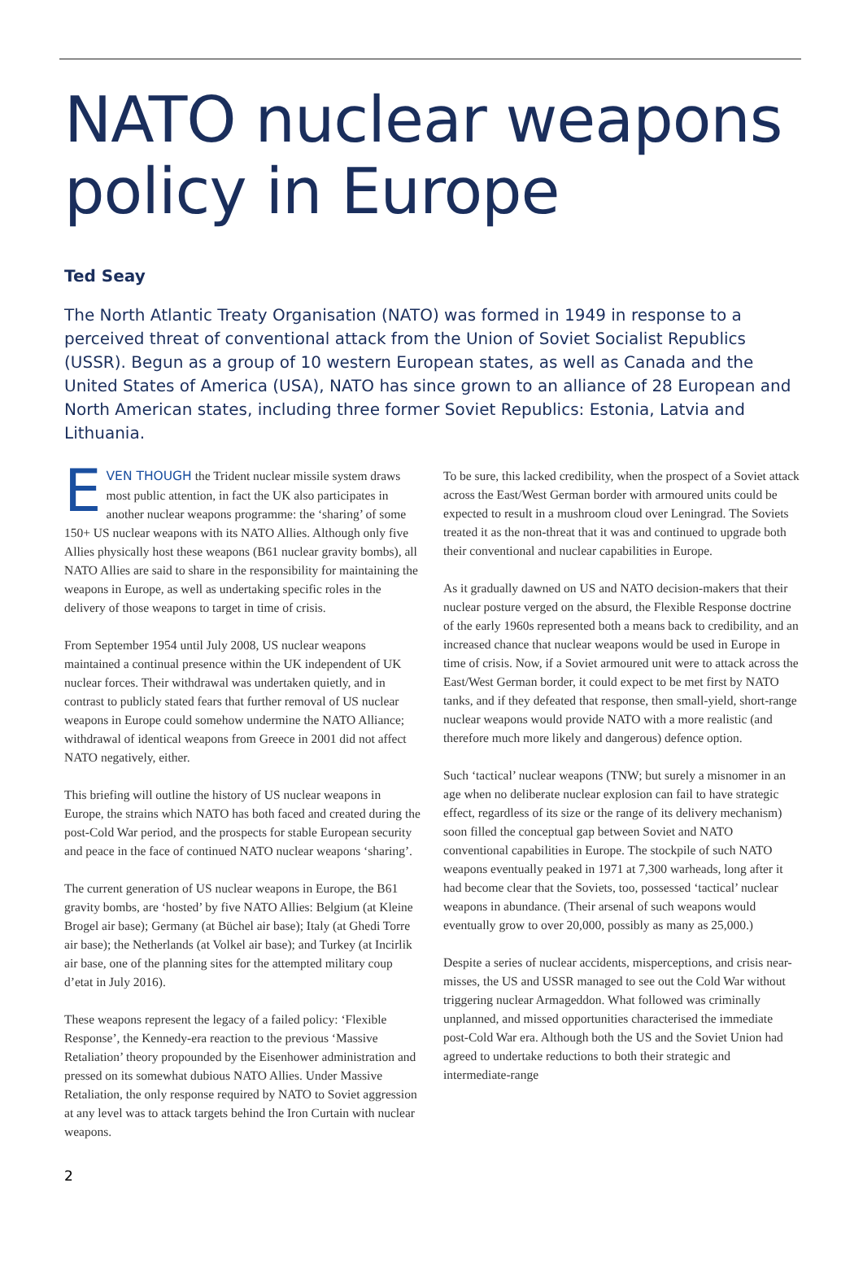NATO nuclear weapons policy in Europe
Ted Seay
The North Atlantic Treaty Organisation (NATO) was formed in 1949 in response to a perceived threat of conventional attack from the Union of Soviet Socialist Republics (USSR). Begun as a group of 10 western European states, as well as Canada and the United States of America (USA), NATO has since grown to an alliance of 28 European and North American states, including three former Soviet Republics: Estonia, Latvia and Lithuania.
EVEN THOUGH the Trident nuclear missile system draws most public attention, in fact the UK also participates in another nuclear weapons programme: the ‘sharing’ of some 150+ US nuclear weapons with its NATO Allies. Although only five Allies physically host these weapons (B61 nuclear gravity bombs), all NATO Allies are said to share in the responsibility for maintaining the weapons in Europe, as well as undertaking specific roles in the delivery of those weapons to target in time of crisis.
From September 1954 until July 2008, US nuclear weapons maintained a continual presence within the UK independent of UK nuclear forces. Their withdrawal was undertaken quietly, and in contrast to publicly stated fears that further removal of US nuclear weapons in Europe could somehow undermine the NATO Alliance; withdrawal of identical weapons from Greece in 2001 did not affect NATO negatively, either.
This briefing will outline the history of US nuclear weapons in Europe, the strains which NATO has both faced and created during the post-Cold War period, and the prospects for stable European security and peace in the face of continued NATO nuclear weapons ‘sharing’.
The current generation of US nuclear weapons in Europe, the B61 gravity bombs, are ‘hosted’ by five NATO Allies: Belgium (at Kleine Brogel air base); Germany (at Büchel air base); Italy (at Ghedi Torre air base); the Netherlands (at Volkel air base); and Turkey (at Incirlik air base, one of the planning sites for the attempted military coup d’etat in July 2016).
These weapons represent the legacy of a failed policy: ‘Flexible Response’, the Kennedy-era reaction to the previous ‘Massive Retaliation’ theory propounded by the Eisenhower administration and pressed on its somewhat dubious NATO Allies. Under Massive Retaliation, the only response required by NATO to Soviet aggression at any level was to attack targets behind the Iron Curtain with nuclear weapons.
To be sure, this lacked credibility, when the prospect of a Soviet attack across the East/West German border with armoured units could be expected to result in a mushroom cloud over Leningrad. The Soviets treated it as the non-threat that it was and continued to upgrade both their conventional and nuclear capabilities in Europe.
As it gradually dawned on US and NATO decision-makers that their nuclear posture verged on the absurd, the Flexible Response doctrine of the early 1960s represented both a means back to credibility, and an increased chance that nuclear weapons would be used in Europe in time of crisis. Now, if a Soviet armoured unit were to attack across the East/West German border, it could expect to be met first by NATO tanks, and if they defeated that response, then small-yield, short-range nuclear weapons would provide NATO with a more realistic (and therefore much more likely and dangerous) defence option.
Such ‘tactical’ nuclear weapons (TNW; but surely a misnomer in an age when no deliberate nuclear explosion can fail to have strategic effect, regardless of its size or the range of its delivery mechanism) soon filled the conceptual gap between Soviet and NATO conventional capabilities in Europe. The stockpile of such NATO weapons eventually peaked in 1971 at 7,300 warheads, long after it had become clear that the Soviets, too, possessed ‘tactical’ nuclear weapons in abundance. (Their arsenal of such weapons would eventually grow to over 20,000, possibly as many as 25,000.)
Despite a series of nuclear accidents, misperceptions, and crisis near-misses, the US and USSR managed to see out the Cold War without triggering nuclear Armageddon. What followed was criminally unplanned, and missed opportunities characterised the immediate post-Cold War era. Although both the US and the Soviet Union had agreed to undertake reductions to both their strategic and intermediate-range
2